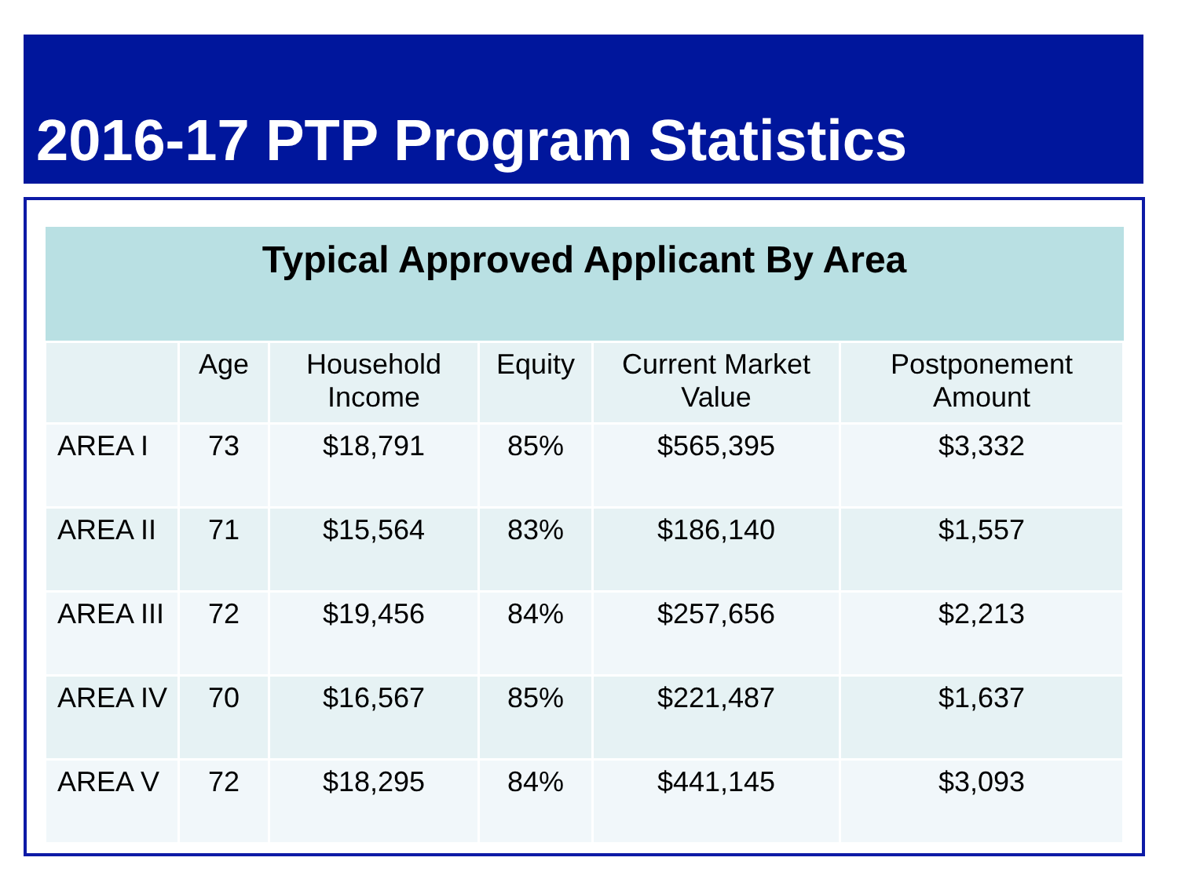2016-17 PTP Program Statistics
| Typical Approved Applicant By Area | | | | | |
| --- | --- | --- | --- | --- | --- |
| | Age | Household Income | Equity | Current Market Value | Postponement Amount |
| AREA I | 73 | $18,791 | 85% | $565,395 | $3,332 |
| AREA II | 71 | $15,564 | 83% | $186,140 | $1,557 |
| AREA III | 72 | $19,456 | 84% | $257,656 | $2,213 |
| AREA IV | 70 | $16,567 | 85% | $221,487 | $1,637 |
| AREA V | 72 | $18,295 | 84% | $441,145 | $3,093 |